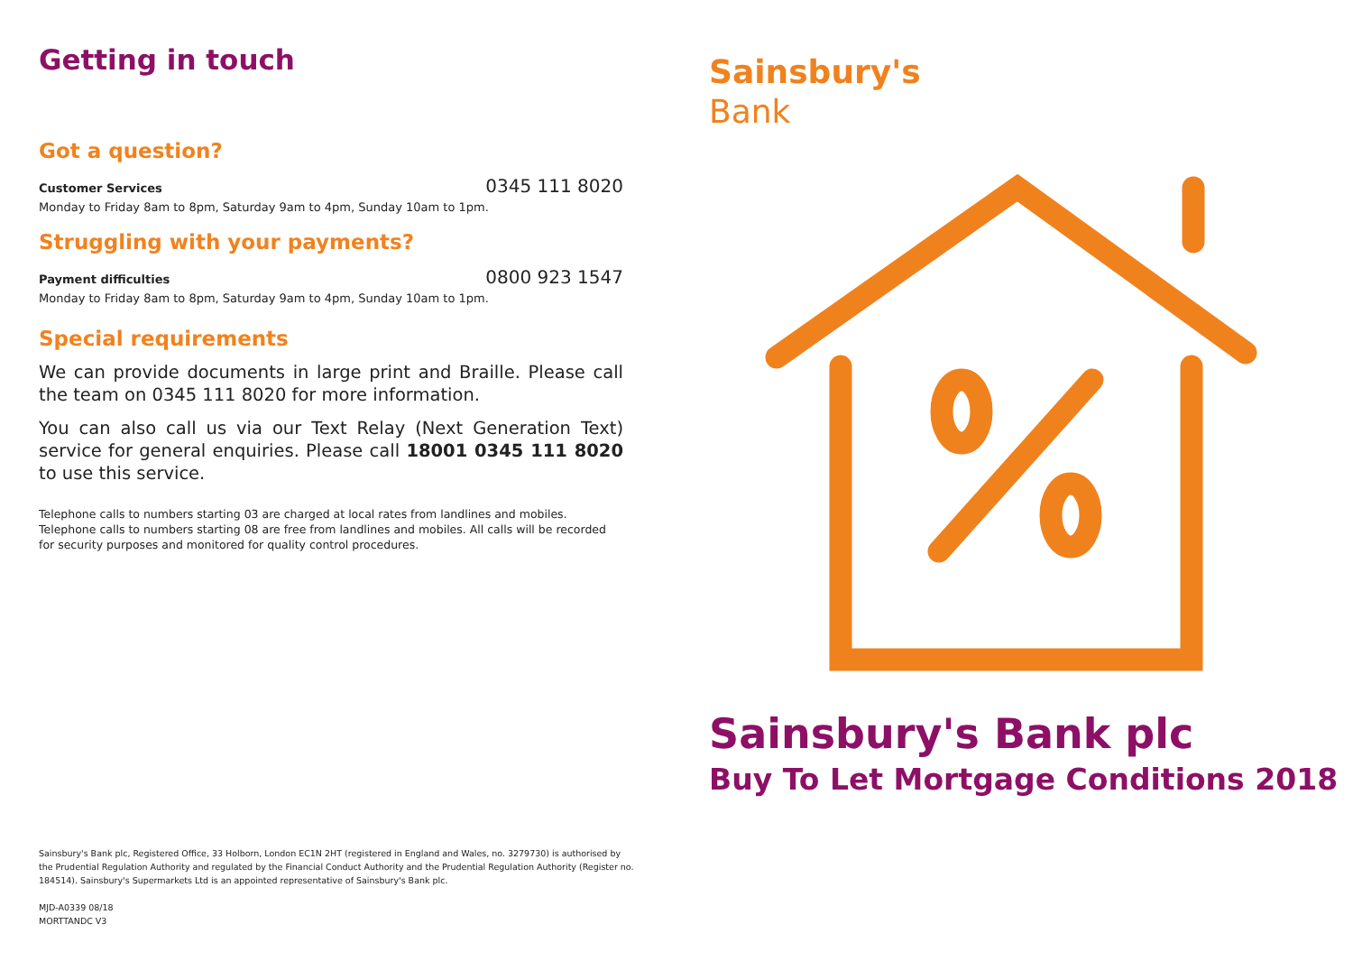Getting in touch
Got a question?
Customer Services 0345 111 8020
Monday to Friday 8am to 8pm, Saturday 9am to 4pm, Sunday 10am to 1pm.
Struggling with your payments?
Payment difficulties 0800 923 1547
Monday to Friday 8am to 8pm, Saturday 9am to 4pm, Sunday 10am to 1pm.
Special requirements
We can provide documents in large print and Braille. Please call the team on 0345 111 8020 for more information.
You can also call us via our Text Relay (Next Generation Text) service for general enquiries. Please call 18001 0345 111 8020 to use this service.
Telephone calls to numbers starting 03 are charged at local rates from landlines and mobiles. Telephone calls to numbers starting 08 are free from landlines and mobiles. All calls will be recorded for security purposes and monitored for quality control procedures.
Sainsbury's Bank plc, Registered Office, 33 Holborn, London EC1N 2HT (registered in England and Wales, no. 3279730) is authorised by the Prudential Regulation Authority and regulated by the Financial Conduct Authority and the Prudential Regulation Authority (Register no. 184514). Sainsbury's Supermarkets Ltd is an appointed representative of Sainsbury's Bank plc.
MJD-A0339 08/18
MORTTANDC V3
Sainsbury's
Bank
Sainsbury's Bank plc
Buy To Let Mortgage Conditions 2018